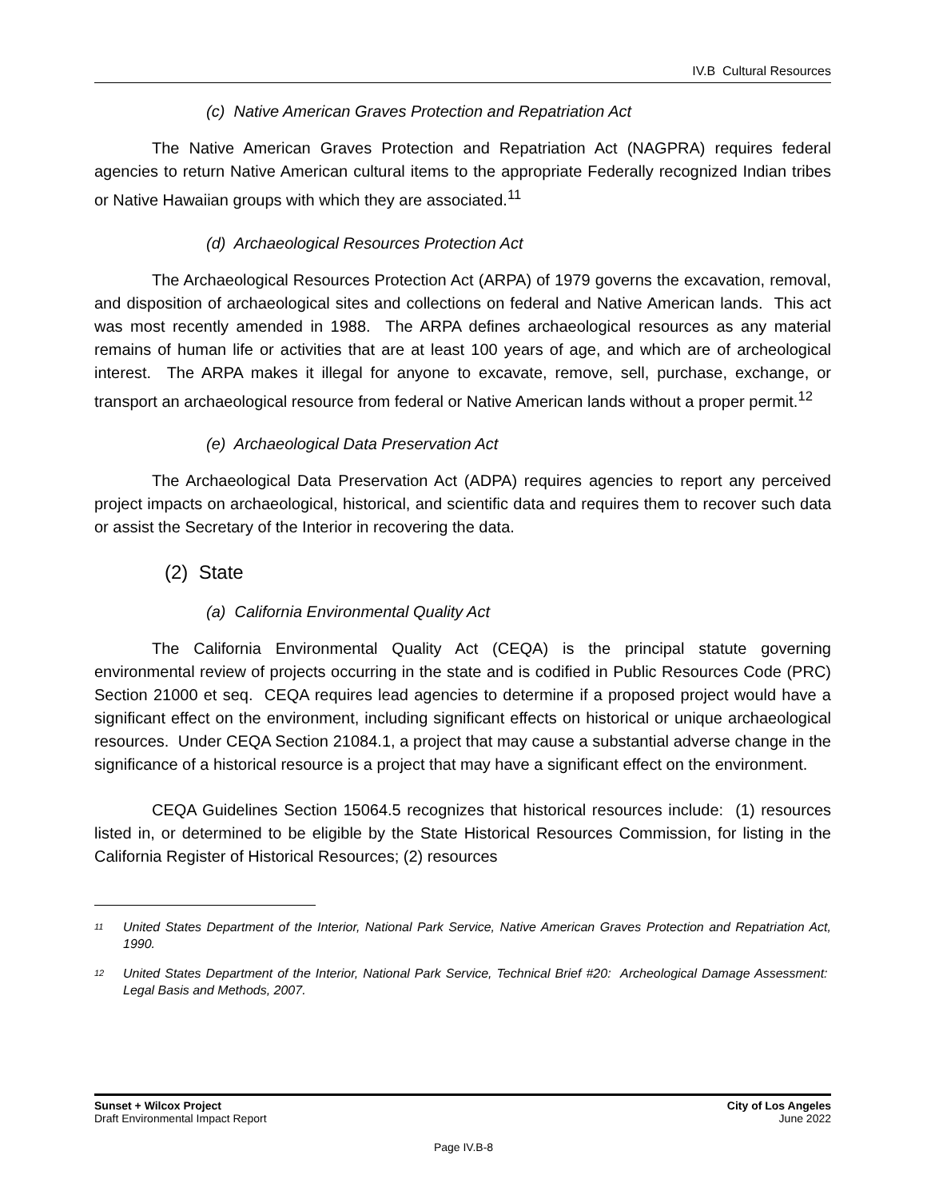IV.B Cultural Resources
(c) Native American Graves Protection and Repatriation Act
The Native American Graves Protection and Repatriation Act (NAGPRA) requires federal agencies to return Native American cultural items to the appropriate Federally recognized Indian tribes or Native Hawaiian groups with which they are associated.<sup>11</sup>
(d) Archaeological Resources Protection Act
The Archaeological Resources Protection Act (ARPA) of 1979 governs the excavation, removal, and disposition of archaeological sites and collections on federal and Native American lands. This act was most recently amended in 1988. The ARPA defines archaeological resources as any material remains of human life or activities that are at least 100 years of age, and which are of archeological interest. The ARPA makes it illegal for anyone to excavate, remove, sell, purchase, exchange, or transport an archaeological resource from federal or Native American lands without a proper permit.<sup>12</sup>
(e) Archaeological Data Preservation Act
The Archaeological Data Preservation Act (ADPA) requires agencies to report any perceived project impacts on archaeological, historical, and scientific data and requires them to recover such data or assist the Secretary of the Interior in recovering the data.
(2) State
(a) California Environmental Quality Act
The California Environmental Quality Act (CEQA) is the principal statute governing environmental review of projects occurring in the state and is codified in Public Resources Code (PRC) Section 21000 et seq. CEQA requires lead agencies to determine if a proposed project would have a significant effect on the environment, including significant effects on historical or unique archaeological resources. Under CEQA Section 21084.1, a project that may cause a substantial adverse change in the significance of a historical resource is a project that may have a significant effect on the environment.
CEQA Guidelines Section 15064.5 recognizes that historical resources include: (1) resources listed in, or determined to be eligible by the State Historical Resources Commission, for listing in the California Register of Historical Resources; (2) resources
<sup>11</sup> United States Department of the Interior, National Park Service, Native American Graves Protection and Repatriation Act, 1990.
<sup>12</sup> United States Department of the Interior, National Park Service, Technical Brief #20: Archeological Damage Assessment: Legal Basis and Methods, 2007.
Sunset + Wilcox Project
Draft Environmental Impact Report
City of Los Angeles
June 2022
Page IV.B-8